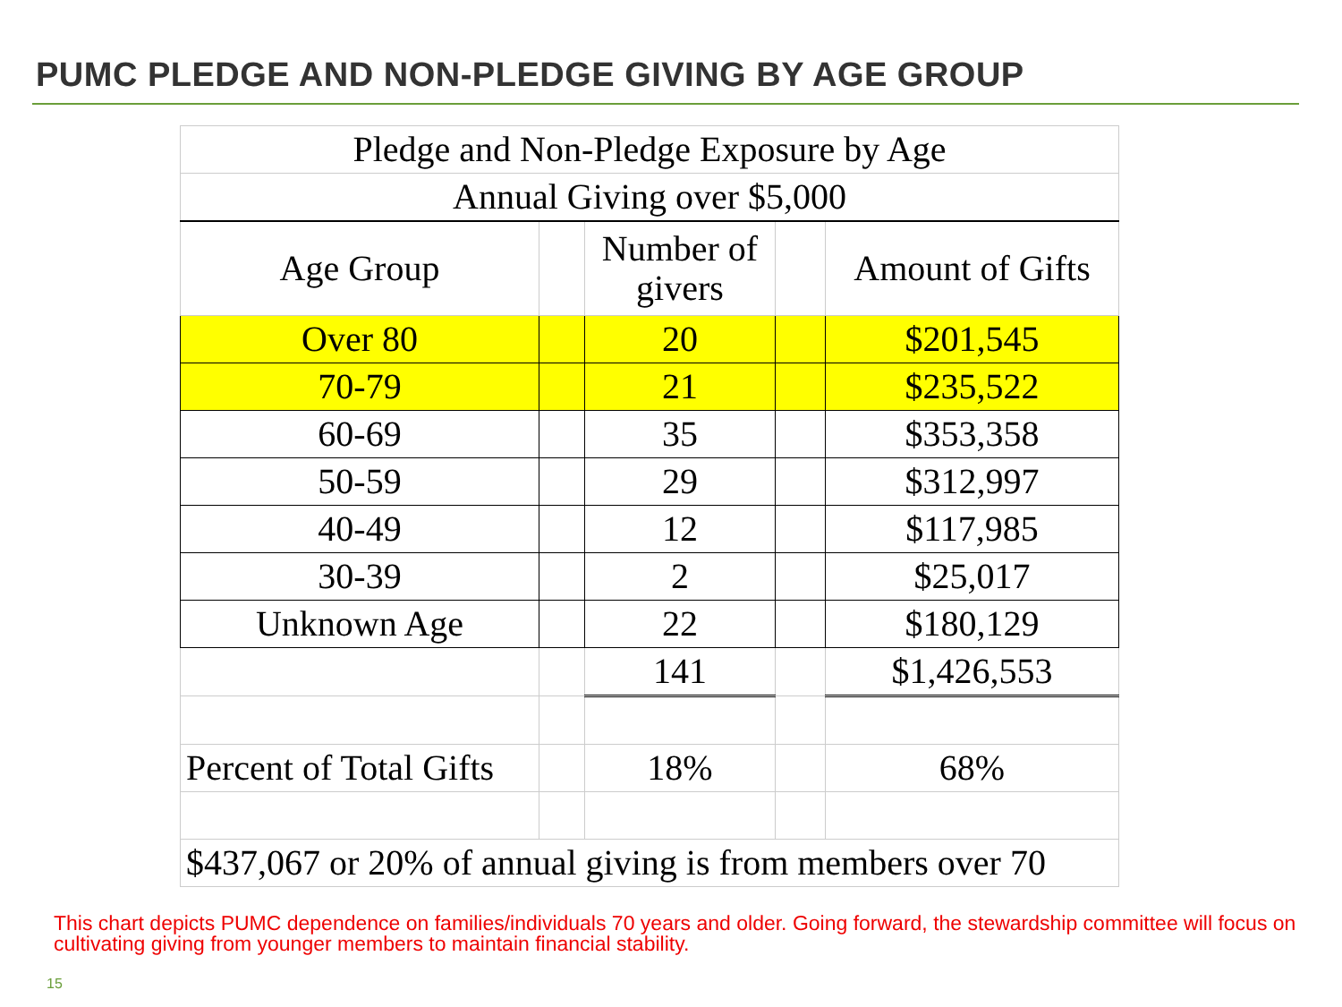PUMC PLEDGE AND NON-PLEDGE GIVING BY AGE GROUP
| Pledge and Non-Pledge Exposure by Age | | | | |
| Annual Giving over $5,000 | | | | |
| Age Group | | Number of givers | | Amount of Gifts |
| Over 80 | | 20 | | $201,545 |
| 70-79 | | 21 | | $235,522 |
| 60-69 | | 35 | | $353,358 |
| 50-59 | | 29 | | $312,997 |
| 40-49 | | 12 | | $117,985 |
| 30-39 | | 2 | | $25,017 |
| Unknown Age | | 22 | | $180,129 |
| | | 141 | | $1,426,553 |
| Percent of Total Gifts | | 18% | | 68% |
| $437,067 or 20% of annual giving is from members over 70 | | | | |
This chart depicts PUMC dependence on families/individuals 70 years and older. Going forward, the stewardship committee will focus on cultivating giving from younger members to maintain financial stability.
15